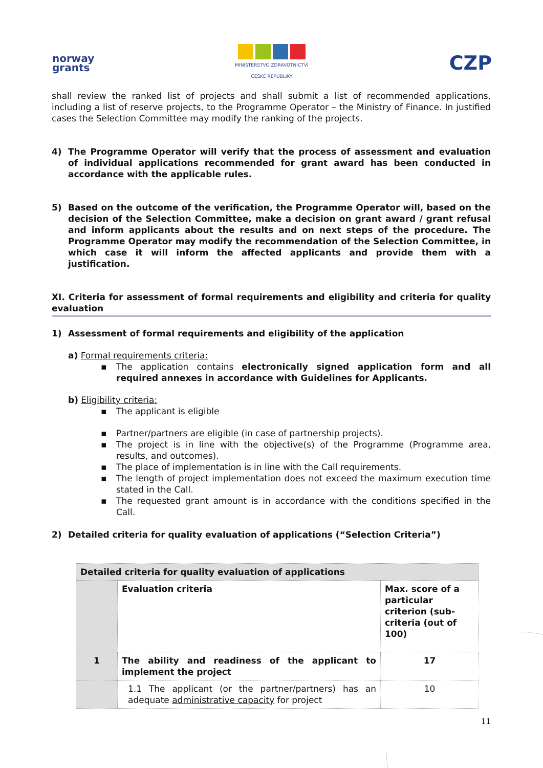norway
grants
MINISTERSTVO ZDRAVOTNICTVÍ
ČESKÉ REPUBLIKY
CZP
shall review the ranked list of projects and shall submit a list of recommended applications, including a list of reserve projects, to the Programme Operator – the Ministry of Finance. In justified cases the Selection Committee may modify the ranking of the projects.
4) The Programme Operator will verify that the process of assessment and evaluation of individual applications recommended for grant award has been conducted in accordance with the applicable rules.
5) Based on the outcome of the verification, the Programme Operator will, based on the decision of the Selection Committee, make a decision on grant award / grant refusal and inform applicants about the results and on next steps of the procedure. The Programme Operator may modify the recommendation of the Selection Committee, in which case it will inform the affected applicants and provide them with a justification.
XI. Criteria for assessment of formal requirements and eligibility and criteria for quality evaluation
1) Assessment of formal requirements and eligibility of the application
a) Formal requirements criteria:
▪ The application contains electronically signed application form and all required annexes in accordance with Guidelines for Applicants.
b) Eligibility criteria:
▪ The applicant is eligible
▪ Partner/partners are eligible (in case of partnership projects).
▪ The project is in line with the objective(s) of the Programme (Programme area, results, and outcomes).
▪ The place of implementation is in line with the Call requirements.
▪ The length of project implementation does not exceed the maximum execution time stated in the Call.
▪ The requested grant amount is in accordance with the conditions specified in the Call.
2) Detailed criteria for quality evaluation of applications (“Selection Criteria”)
| Detailed criteria for quality evaluation of applications | | |
| --- | --- | --- |
| | Evaluation criteria | Max. score of a particular criterion (sub-criteria (out of 100) |
| 1 | The ability and readiness of the applicant to implement the project | 17 |
| | 1.1 The applicant (or the partner/partners) has an adequate administrative capacity for project | 10 |
11